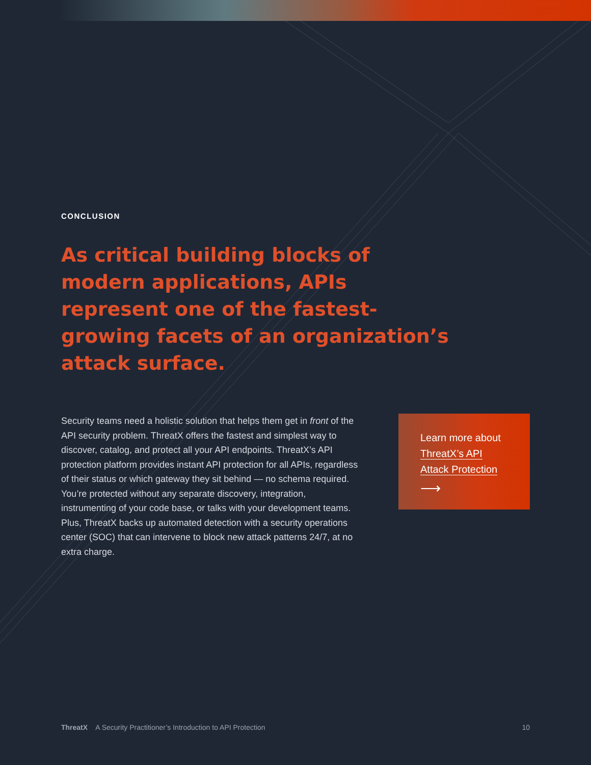CONCLUSION
As critical building blocks of modern applications, APIs represent one of the fastest-growing facets of an organization’s attack surface.
Security teams need a holistic solution that helps them get in front of the API security problem. ThreatX offers the fastest and simplest way to discover, catalog, and protect all your API endpoints. ThreatX’s API protection platform provides instant API protection for all APIs, regardless of their status or which gateway they sit behind — no schema required. You’re protected without any separate discovery, integration, instrumenting of your code base, or talks with your development teams. Plus, ThreatX backs up automated detection with a security operations center (SOC) that can intervene to block new attack patterns 24/7, at no extra charge.
Learn more about ThreatX’s API Attack Protection
⟶
ThreatX A Security Practitioner’s Introduction to API Protection 10